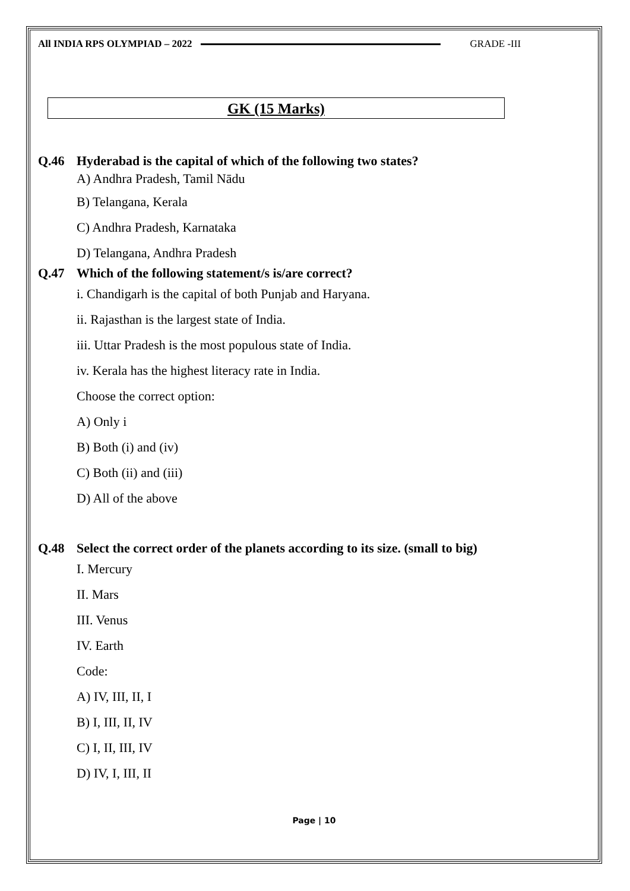All INDIA RPS OLYMPIAD – 2022 GRADE -III
GK (15 Marks)
Q.46 Hyderabad is the capital of which of the following two states?
A) Andhra Pradesh, Tamil Nādu
B) Telangana, Kerala
C) Andhra Pradesh, Karnataka
D) Telangana, Andhra Pradesh
Q.47 Which of the following statement/s is/are correct?
i. Chandigarh is the capital of both Punjab and Haryana.
ii. Rajasthan is the largest state of India.
iii. Uttar Pradesh is the most populous state of India.
iv. Kerala has the highest literacy rate in India.
Choose the correct option:
A) Only i
B) Both (i) and (iv)
C) Both (ii) and (iii)
D) All of the above
Q.48 Select the correct order of the planets according to its size. (small to big)
I. Mercury
II. Mars
III. Venus
IV. Earth
Code:
A) IV, III, II, I
B) I, III, II, IV
C) I, II, III, IV
D) IV, I, III, II
Page | 10